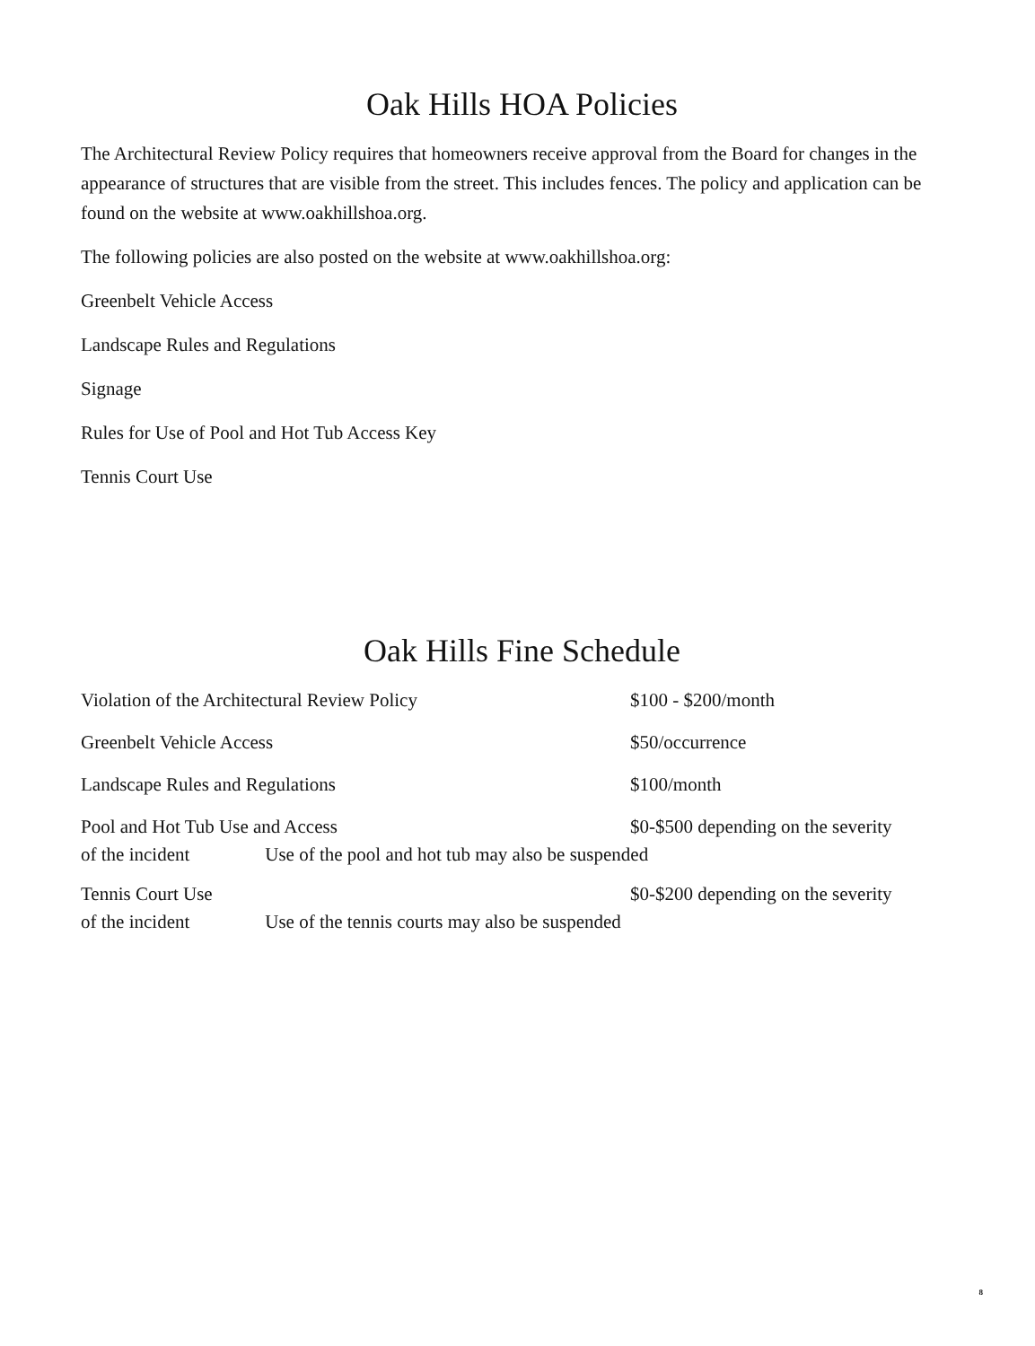Oak Hills HOA Policies
The Architectural Review Policy requires that homeowners receive approval from the Board for changes in the appearance of structures that are visible from the street. This includes fences. The policy and application can be found on the website at www.oakhillshoa.org.
The following policies are also posted on the website at www.oakhillshoa.org:
Greenbelt Vehicle Access
Landscape Rules and Regulations
Signage
Rules for Use of Pool and Hot Tub Access Key
Tennis Court Use
Oak Hills Fine Schedule
Violation of the Architectural Review Policy $100 - $200/month
Greenbelt Vehicle Access $50/occurrence
Landscape Rules and Regulations $100/month
Pool and Hot Tub Use and Access $0-$500 depending on the severity
of the incident Use of the pool and hot tub may also be suspended
Tennis Court Use $0-$200 depending on the severity
of the incident Use of the tennis courts may also be suspended
8